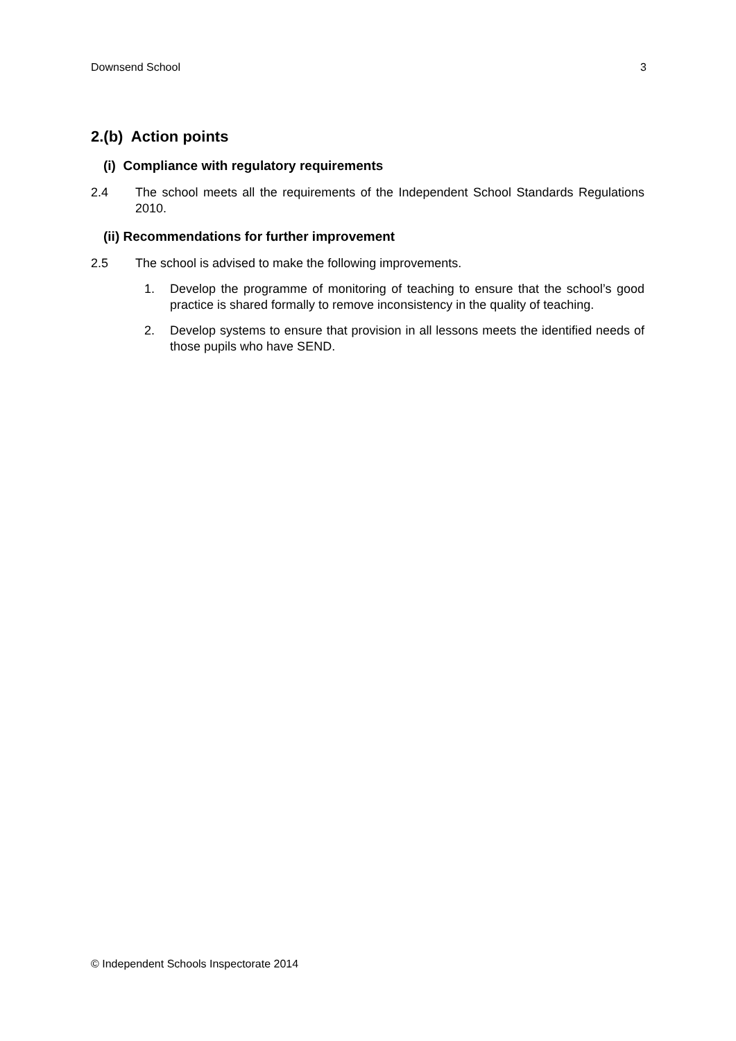Downsend School 3
2.(b) Action points
(i) Compliance with regulatory requirements
2.4 The school meets all the requirements of the Independent School Standards Regulations 2010.
(ii) Recommendations for further improvement
2.5 The school is advised to make the following improvements.
1. Develop the programme of monitoring of teaching to ensure that the school’s good practice is shared formally to remove inconsistency in the quality of teaching.
2. Develop systems to ensure that provision in all lessons meets the identified needs of those pupils who have SEND.
© Independent Schools Inspectorate 2014